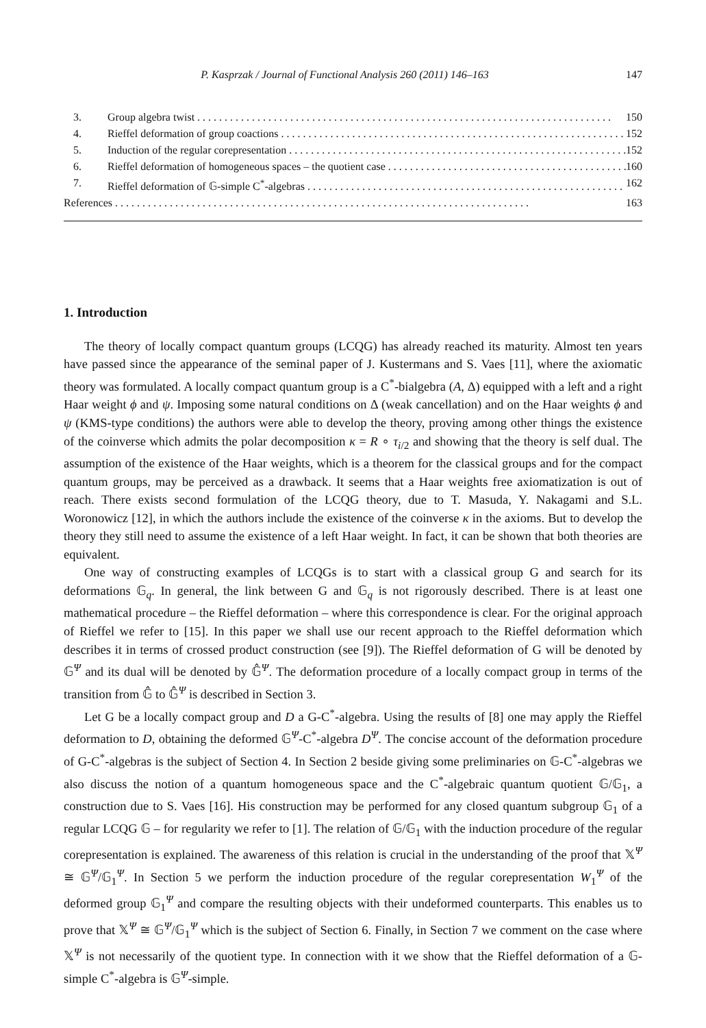P. Kasprzak / Journal of Functional Analysis 260 (2011) 146–163 147
3. Group algebra twist 150
4. Rieffel deformation of group coactions 152
5. Induction of the regular corepresentation 152
6. Rieffel deformation of homogeneous spaces – the quotient case 160
7. Rieffel deformation of 𝔾-simple C<sup>*</sup>-algebras 162
References 163
1. Introduction
The theory of locally compact quantum groups (LCQG) has already reached its maturity. Almost ten years have passed since the appearance of the seminal paper of J. Kustermans and S. Vaes [11], where the axiomatic theory was formulated. A locally compact quantum group is a C<sup>*</sup>-bialgebra (A, Δ) equipped with a left and a right Haar weight ϕ and ψ. Imposing some natural conditions on Δ (weak cancellation) and on the Haar weights ϕ and ψ (KMS-type conditions) the authors were able to develop the theory, proving among other things the existence of the coinverse which admits the polar decomposition κ = R ∘ τ<sub>i/2</sub> and showing that the theory is self dual. The assumption of the existence of the Haar weights, which is a theorem for the classical groups and for the compact quantum groups, may be perceived as a drawback. It seems that a Haar weights free axiomatization is out of reach. There exists second formulation of the LCQG theory, due to T. Masuda, Y. Nakagami and S.L. Woronowicz [12], in which the authors include the existence of the coinverse κ in the axioms. But to develop the theory they still need to assume the existence of a left Haar weight. In fact, it can be shown that both theories are equivalent.
One way of constructing examples of LCQGs is to start with a classical group G and search for its deformations 𝔾<sub>q</sub>. In general, the link between G and 𝔾<sub>q</sub> is not rigorously described. There is at least one mathematical procedure – the Rieffel deformation – where this correspondence is clear. For the original approach of Rieffel we refer to [15]. In this paper we shall use our recent approach to the Rieffel deformation which describes it in terms of crossed product construction (see [9]). The Rieffel deformation of G will be denoted by 𝔾<sup>Ψ</sup> and its dual will be denoted by 𝔾̂<sup>Ψ</sup>. The deformation procedure of a locally compact group in terms of the transition from 𝔾̂ to 𝔾̂<sup>Ψ</sup> is described in Section 3.
Let G be a locally compact group and D a G-C<sup>*</sup>-algebra. Using the results of [8] one may apply the Rieffel deformation to D, obtaining the deformed 𝔾<sup>Ψ</sup>-C<sup>*</sup>-algebra D<sup>Ψ</sup>. The concise account of the deformation procedure of G-C<sup>*</sup>-algebras is the subject of Section 4. In Section 2 beside giving some preliminaries on 𝔾-C<sup>*</sup>-algebras we also discuss the notion of a quantum homogeneous space and the C<sup>*</sup>-algebraic quantum quotient 𝔾/𝔾<sub>1</sub>, a construction due to S. Vaes [16]. His construction may be performed for any closed quantum subgroup 𝔾<sub>1</sub> of a regular LCQG 𝔾 – for regularity we refer to [1]. The relation of 𝔾/𝔾<sub>1</sub> with the induction procedure of the regular corepresentation is explained. The awareness of this relation is crucial in the understanding of the proof that 𝕏<sup>Ψ</sup> ≅ 𝔾<sup>Ψ</sup>/𝔾<sub>1</sub><sup>Ψ</sup>. In Section 5 we perform the induction procedure of the regular corepresentation W<sub>1</sub><sup>Ψ</sup> of the deformed group 𝔾<sub>1</sub><sup>Ψ</sup> and compare the resulting objects with their undeformed counterparts. This enables us to prove that 𝕏<sup>Ψ</sup> ≅ 𝔾<sup>Ψ</sup>/𝔾<sub>1</sub><sup>Ψ</sup> which is the subject of Section 6. Finally, in Section 7 we comment on the case where 𝕏<sup>Ψ</sup> is not necessarily of the quotient type. In connection with it we show that the Rieffel deformation of a 𝔾-simple C<sup>*</sup>-algebra is 𝔾<sup>Ψ</sup>-simple.